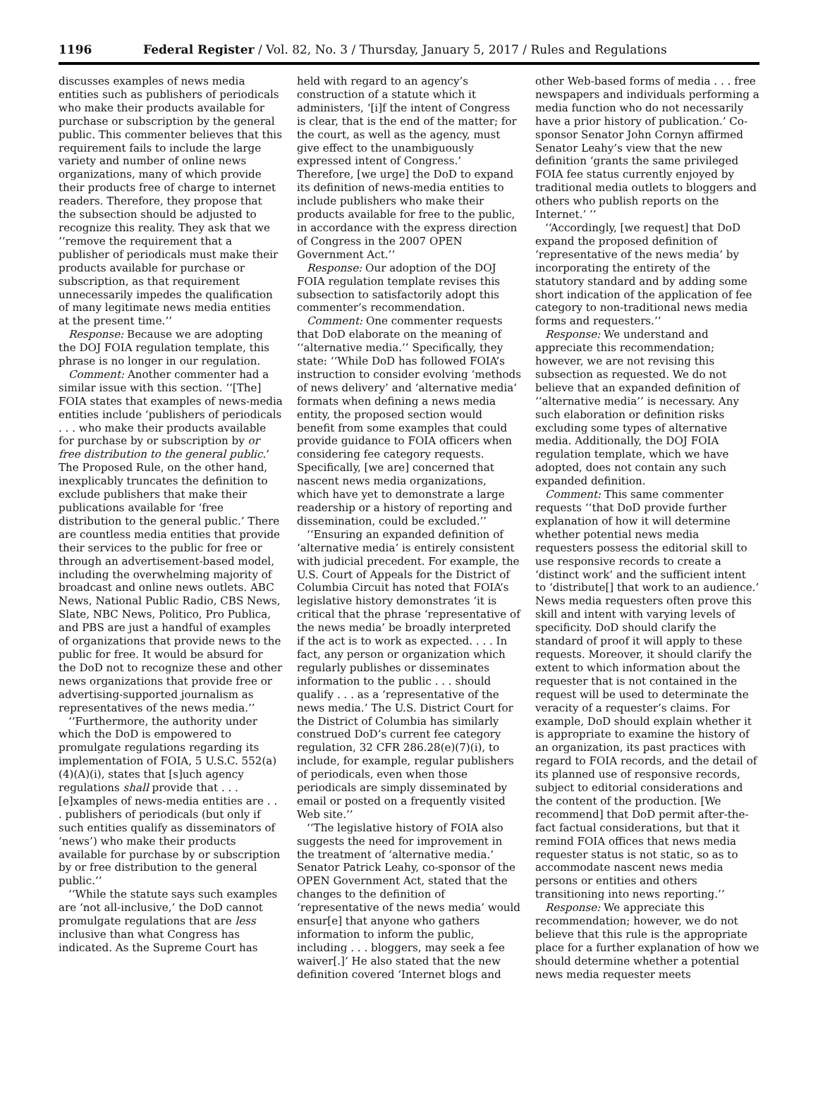1196 Federal Register / Vol. 82, No. 3 / Thursday, January 5, 2017 / Rules and Regulations
discusses examples of news media entities such as publishers of periodicals who make their products available for purchase or subscription by the general public. This commenter believes that this requirement fails to include the large variety and number of online news organizations, many of which provide their products free of charge to internet readers. Therefore, they propose that the subsection should be adjusted to recognize this reality. They ask that we ‘‘remove the requirement that a publisher of periodicals must make their products available for purchase or subscription, as that requirement unnecessarily impedes the qualification of many legitimate news media entities at the present time.’’
Response: Because we are adopting the DOJ FOIA regulation template, this phrase is no longer in our regulation.
Comment: Another commenter had a similar issue with this section. ‘‘[The] FOIA states that examples of news-media entities include ‘publishers of periodicals . . . who make their products available for purchase by or subscription by or free distribution to the general public.’ The Proposed Rule, on the other hand, inexplicably truncates the definition to exclude publishers that make their publications available for ‘free distribution to the general public.’ There are countless media entities that provide their services to the public for free or through an advertisement-based model, including the overwhelming majority of broadcast and online news outlets. ABC News, National Public Radio, CBS News, Slate, NBC News, Politico, Pro Publica, and PBS are just a handful of examples of organizations that provide news to the public for free. It would be absurd for the DoD not to recognize these and other news organizations that provide free or advertising-supported journalism as representatives of the news media.’’
‘‘Furthermore, the authority under which the DoD is empowered to promulgate regulations regarding its implementation of FOIA, 5 U.S.C. 552(a)(4)(A)(i), states that [s]uch agency regulations shall provide that . . . [e]xamples of news-media entities are . . . publishers of periodicals (but only if such entities qualify as disseminators of ‘news’) who make their products available for purchase by or subscription by or free distribution to the general public.’’
‘‘While the statute says such examples are ‘not all-inclusive,’ the DoD cannot promulgate regulations that are less inclusive than what Congress has indicated. As the Supreme Court has
held with regard to an agency’s construction of a statute which it administers, ‘[i]f the intent of Congress is clear, that is the end of the matter; for the court, as well as the agency, must give effect to the unambiguously expressed intent of Congress.’ Therefore, [we urge] the DoD to expand its definition of news-media entities to include publishers who make their products available for free to the public, in accordance with the express direction of Congress in the 2007 OPEN Government Act.’’
Response: Our adoption of the DOJ FOIA regulation template revises this subsection to satisfactorily adopt this commenter’s recommendation.
Comment: One commenter requests that DoD elaborate on the meaning of ‘‘alternative media.’’ Specifically, they state: ‘‘While DoD has followed FOIA’s instruction to consider evolving ‘methods of news delivery’ and ‘alternative media’ formats when defining a news media entity, the proposed section would benefit from some examples that could provide guidance to FOIA officers when considering fee category requests. Specifically, [we are] concerned that nascent news media organizations, which have yet to demonstrate a large readership or a history of reporting and dissemination, could be excluded.’’
‘‘Ensuring an expanded definition of ‘alternative media’ is entirely consistent with judicial precedent. For example, the U.S. Court of Appeals for the District of Columbia Circuit has noted that FOIA’s legislative history demonstrates ‘it is critical that the phrase ‘representative of the news media’ be broadly interpreted if the act is to work as expected. . . . In fact, any person or organization which regularly publishes or disseminates information to the public . . . should qualify . . . as a ‘representative of the news media.’ The U.S. District Court for the District of Columbia has similarly construed DoD’s current fee category regulation, 32 CFR 286.28(e)(7)(i), to include, for example, regular publishers of periodicals, even when those periodicals are simply disseminated by email or posted on a frequently visited Web site.’’
‘‘The legislative history of FOIA also suggests the need for improvement in the treatment of ‘alternative media.’ Senator Patrick Leahy, co-sponsor of the OPEN Government Act, stated that the changes to the definition of ‘representative of the news media’ would ensur[e] that anyone who gathers information to inform the public, including . . . bloggers, may seek a fee waiver[.]’ He also stated that the new definition covered ‘Internet blogs and
other Web-based forms of media . . . free newspapers and individuals performing a media function who do not necessarily have a prior history of publication.’ Co-sponsor Senator John Cornyn affirmed Senator Leahy’s view that the new definition ‘grants the same privileged FOIA fee status currently enjoyed by traditional media outlets to bloggers and others who publish reports on the Internet.’ ’’
‘‘Accordingly, [we request] that DoD expand the proposed definition of ‘representative of the news media’ by incorporating the entirety of the statutory standard and by adding some short indication of the application of fee category to non-traditional news media forms and requesters.’’
Response: We understand and appreciate this recommendation; however, we are not revising this subsection as requested. We do not believe that an expanded definition of ‘‘alternative media’’ is necessary. Any such elaboration or definition risks excluding some types of alternative media. Additionally, the DOJ FOIA regulation template, which we have adopted, does not contain any such expanded definition.
Comment: This same commenter requests ‘‘that DoD provide further explanation of how it will determine whether potential news media requesters possess the editorial skill to use responsive records to create a ‘distinct work’ and the sufficient intent to ‘distribute[] that work to an audience.’ News media requesters often prove this skill and intent with varying levels of specificity. DoD should clarify the standard of proof it will apply to these requests. Moreover, it should clarify the extent to which information about the requester that is not contained in the request will be used to determinate the veracity of a requester’s claims. For example, DoD should explain whether it is appropriate to examine the history of an organization, its past practices with regard to FOIA records, and the detail of its planned use of responsive records, subject to editorial considerations and the content of the production. [We recommend] that DoD permit after-the-fact factual considerations, but that it remind FOIA offices that news media requester status is not static, so as to accommodate nascent news media persons or entities and others transitioning into news reporting.’’
Response: We appreciate this recommendation; however, we do not believe that this rule is the appropriate place for a further explanation of how we should determine whether a potential news media requester meets